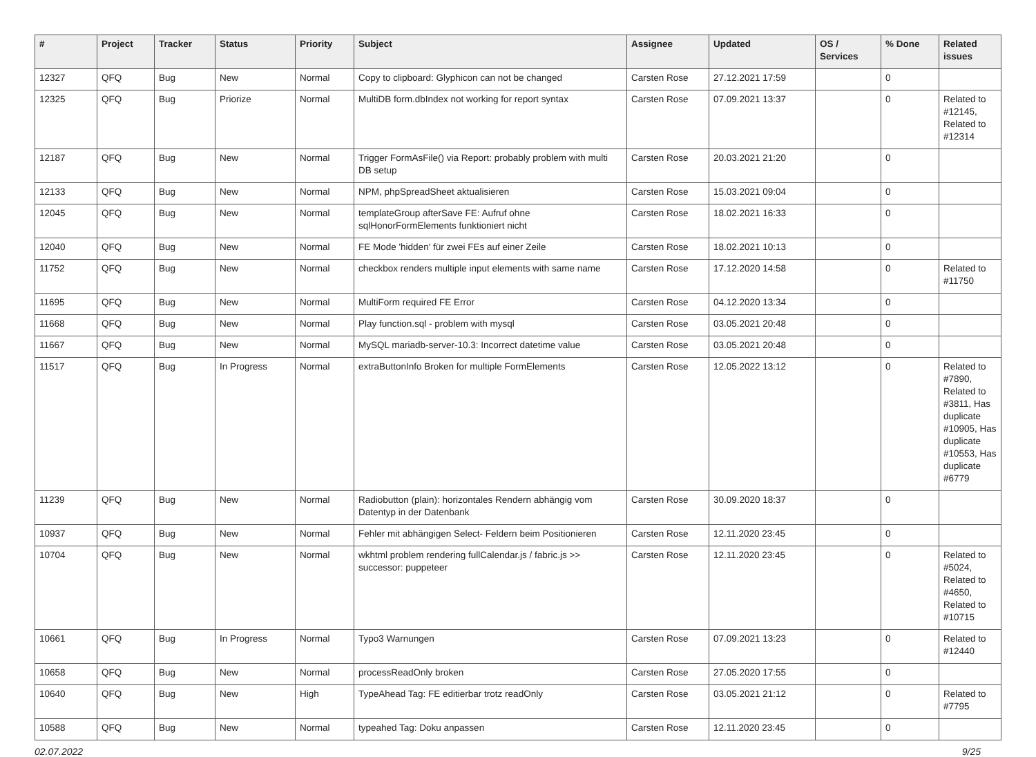| # | Project | Tracker | Status | Priority | Subject | Assignee | Updated | OS / Services | % Done | Related issues |
| --- | --- | --- | --- | --- | --- | --- | --- | --- | --- | --- |
| 12327 | QFQ | Bug | New | Normal | Copy to clipboard: Glyphicon can not be changed | Carsten Rose | 27.12.2021 17:59 | | 0 | |
| 12325 | QFQ | Bug | Priorize | Normal | MultiDB form.dbIndex not working for report syntax | Carsten Rose | 07.09.2021 13:37 | | 0 | Related to #12145, Related to #12314 |
| 12187 | QFQ | Bug | New | Normal | Trigger FormAsFile() via Report: probably problem with multi DB setup | Carsten Rose | 20.03.2021 21:20 | | 0 | |
| 12133 | QFQ | Bug | New | Normal | NPM, phpSpreadSheet aktualisieren | Carsten Rose | 15.03.2021 09:04 | | 0 | |
| 12045 | QFQ | Bug | New | Normal | templateGroup afterSave FE: Aufruf ohne sqlHonorFormElements funktioniert nicht | Carsten Rose | 18.02.2021 16:33 | | 0 | |
| 12040 | QFQ | Bug | New | Normal | FE Mode 'hidden' für zwei FEs auf einer Zeile | Carsten Rose | 18.02.2021 10:13 | | 0 | |
| 11752 | QFQ | Bug | New | Normal | checkbox renders multiple input elements with same name | Carsten Rose | 17.12.2020 14:58 | | 0 | Related to #11750 |
| 11695 | QFQ | Bug | New | Normal | MultiForm required FE Error | Carsten Rose | 04.12.2020 13:34 | | 0 | |
| 11668 | QFQ | Bug | New | Normal | Play function.sql - problem with mysql | Carsten Rose | 03.05.2021 20:48 | | 0 | |
| 11667 | QFQ | Bug | New | Normal | MySQL mariadb-server-10.3: Incorrect datetime value | Carsten Rose | 03.05.2021 20:48 | | 0 | |
| 11517 | QFQ | Bug | In Progress | Normal | extraButtonInfo Broken for multiple FormElements | Carsten Rose | 12.05.2022 13:12 | | 0 | Related to #7890, Related to #3811, Has duplicate #10905, Has duplicate #10553, Has duplicate #6779 |
| 11239 | QFQ | Bug | New | Normal | Radiobutton (plain): horizontales Rendern abhängig vom Datentyp in der Datenbank | Carsten Rose | 30.09.2020 18:37 | | 0 | |
| 10937 | QFQ | Bug | New | Normal | Fehler mit abhängigen Select- Feldern beim Positionieren | Carsten Rose | 12.11.2020 23:45 | | 0 | |
| 10704 | QFQ | Bug | New | Normal | wkhtml problem rendering fullCalendar.js / fabric.js >> successor: puppeteer | Carsten Rose | 12.11.2020 23:45 | | 0 | Related to #5024, Related to #4650, Related to #10715 |
| 10661 | QFQ | Bug | In Progress | Normal | Typo3 Warnungen | Carsten Rose | 07.09.2021 13:23 | | 0 | Related to #12440 |
| 10658 | QFQ | Bug | New | Normal | processReadOnly broken | Carsten Rose | 27.05.2020 17:55 | | 0 | |
| 10640 | QFQ | Bug | New | High | TypeAhead Tag: FE editierbar trotz readOnly | Carsten Rose | 03.05.2021 21:12 | | 0 | Related to #7795 |
| 10588 | QFQ | Bug | New | Normal | typeahed Tag: Doku anpassen | Carsten Rose | 12.11.2020 23:45 | | 0 | |
02.07.2022 9/25